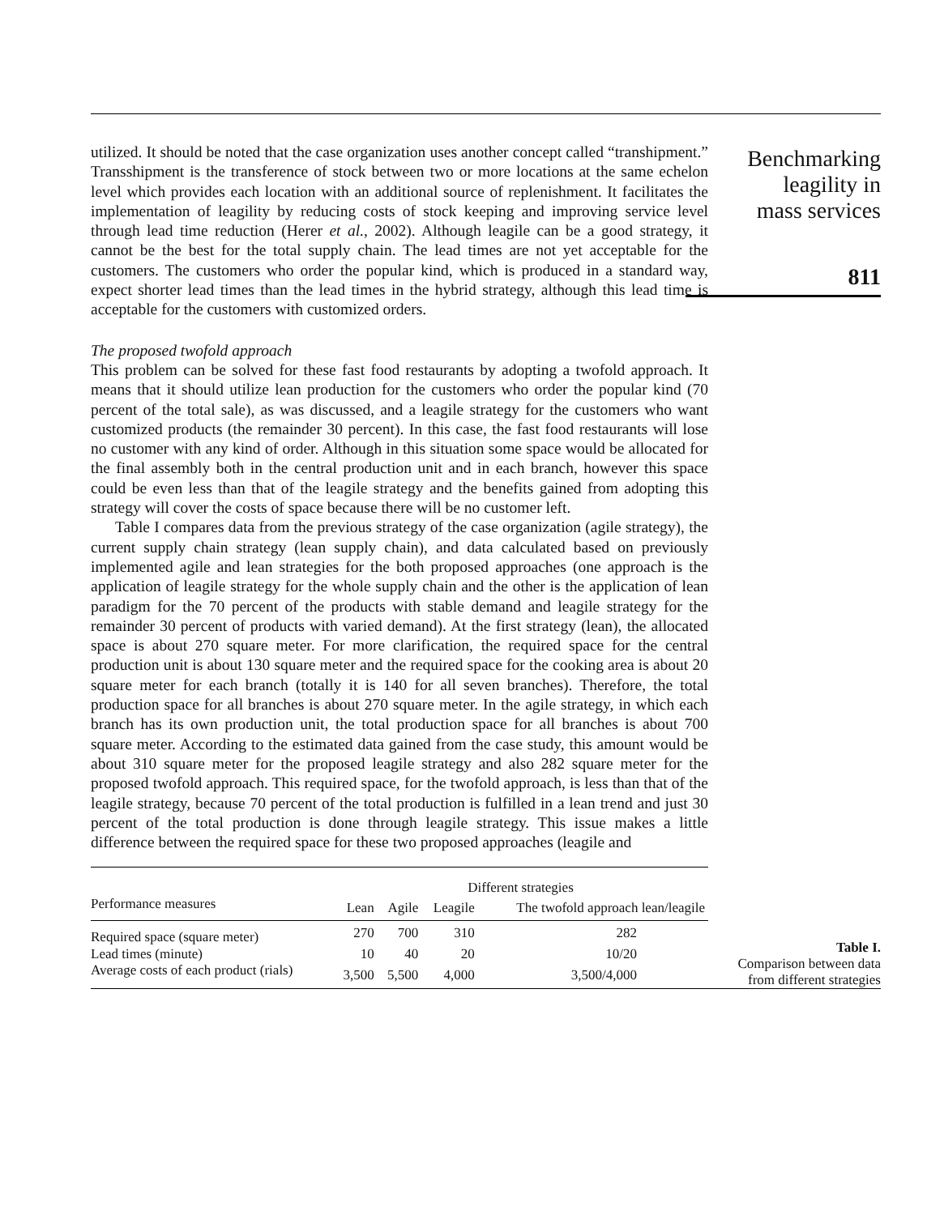utilized. It should be noted that the case organization uses another concept called “transhipment.” Transshipment is the transference of stock between two or more locations at the same echelon level which provides each location with an additional source of replenishment. It facilitates the implementation of leagility by reducing costs of stock keeping and improving service level through lead time reduction (Herer et al., 2002). Although leagile can be a good strategy, it cannot be the best for the total supply chain. The lead times are not yet acceptable for the customers. The customers who order the popular kind, which is produced in a standard way, expect shorter lead times than the lead times in the hybrid strategy, although this lead time is acceptable for the customers with customized orders.
The proposed twofold approach
This problem can be solved for these fast food restaurants by adopting a twofold approach. It means that it should utilize lean production for the customers who order the popular kind (70 percent of the total sale), as was discussed, and a leagile strategy for the customers who want customized products (the remainder 30 percent). In this case, the fast food restaurants will lose no customer with any kind of order. Although in this situation some space would be allocated for the final assembly both in the central production unit and in each branch, however this space could be even less than that of the leagile strategy and the benefits gained from adopting this strategy will cover the costs of space because there will be no customer left.
Table I compares data from the previous strategy of the case organization (agile strategy), the current supply chain strategy (lean supply chain), and data calculated based on previously implemented agile and lean strategies for the both proposed approaches (one approach is the application of leagile strategy for the whole supply chain and the other is the application of lean paradigm for the 70 percent of the products with stable demand and leagile strategy for the remainder 30 percent of products with varied demand). At the first strategy (lean), the allocated space is about 270 square meter. For more clarification, the required space for the central production unit is about 130 square meter and the required space for the cooking area is about 20 square meter for each branch (totally it is 140 for all seven branches). Therefore, the total production space for all branches is about 270 square meter. In the agile strategy, in which each branch has its own production unit, the total production space for all branches is about 700 square meter. According to the estimated data gained from the case study, this amount would be about 310 square meter for the proposed leagile strategy and also 282 square meter for the proposed twofold approach. This required space, for the twofold approach, is less than that of the leagile strategy, because 70 percent of the total production is fulfilled in a lean trend and just 30 percent of the total production is done through leagile strategy. This issue makes a little difference between the required space for these two proposed approaches (leagile and
Benchmarking
leagility in
mass services
811
| | Different strategies | | | |
| --- | --- | --- | --- | --- |
| Performance measures | Lean | Agile | Leagile | The twofold approach lean/leagile |
| Required space (square meter) | 270 | 700 | 310 | 282 |
| Lead times (minute) | 10 | 40 | 20 | 10/20 |
| Average costs of each product (rials) | 3,500 | 5,500 | 4,000 | 3,500/4,000 |
Table I.
Comparison between data
from different strategies